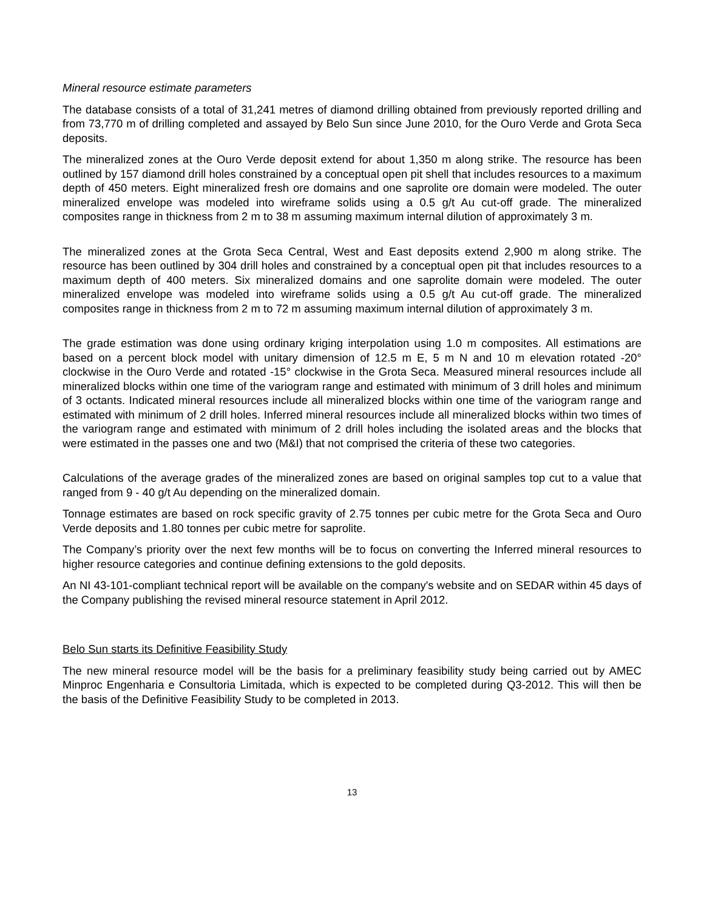Mineral resource estimate parameters
The database consists of a total of 31,241 metres of diamond drilling obtained from previously reported drilling and from 73,770 m of drilling completed and assayed by Belo Sun since June 2010, for the Ouro Verde and Grota Seca deposits.
The mineralized zones at the Ouro Verde deposit extend for about 1,350 m along strike. The resource has been outlined by 157 diamond drill holes constrained by a conceptual open pit shell that includes resources to a maximum depth of 450 meters. Eight mineralized fresh ore domains and one saprolite ore domain were modeled. The outer mineralized envelope was modeled into wireframe solids using a 0.5 g/t Au cut-off grade. The mineralized composites range in thickness from 2 m to 38 m assuming maximum internal dilution of approximately 3 m.
The mineralized zones at the Grota Seca Central, West and East deposits extend 2,900 m along strike. The resource has been outlined by 304 drill holes and constrained by a conceptual open pit that includes resources to a maximum depth of 400 meters. Six mineralized domains and one saprolite domain were modeled. The outer mineralized envelope was modeled into wireframe solids using a 0.5 g/t Au cut-off grade. The mineralized composites range in thickness from 2 m to 72 m assuming maximum internal dilution of approximately 3 m.
The grade estimation was done using ordinary kriging interpolation using 1.0 m composites. All estimations are based on a percent block model with unitary dimension of 12.5 m E, 5 m N and 10 m elevation rotated -20° clockwise in the Ouro Verde and rotated -15° clockwise in the Grota Seca. Measured mineral resources include all mineralized blocks within one time of the variogram range and estimated with minimum of 3 drill holes and minimum of 3 octants. Indicated mineral resources include all mineralized blocks within one time of the variogram range and estimated with minimum of 2 drill holes. Inferred mineral resources include all mineralized blocks within two times of the variogram range and estimated with minimum of 2 drill holes including the isolated areas and the blocks that were estimated in the passes one and two (M&I) that not comprised the criteria of these two categories.
Calculations of the average grades of the mineralized zones are based on original samples top cut to a value that ranged from 9 - 40 g/t Au depending on the mineralized domain.
Tonnage estimates are based on rock specific gravity of 2.75 tonnes per cubic metre for the Grota Seca and Ouro Verde deposits and 1.80 tonnes per cubic metre for saprolite.
The Company’s priority over the next few months will be to focus on converting the Inferred mineral resources to higher resource categories and continue defining extensions to the gold deposits.
An NI 43-101-compliant technical report will be available on the company's website and on SEDAR within 45 days of the Company publishing the revised mineral resource statement in April 2012.
Belo Sun starts its Definitive Feasibility Study
The new mineral resource model will be the basis for a preliminary feasibility study being carried out by AMEC Minproc Engenharia e Consultoria Limitada, which is expected to be completed during Q3-2012. This will then be the basis of the Definitive Feasibility Study to be completed in 2013.
13